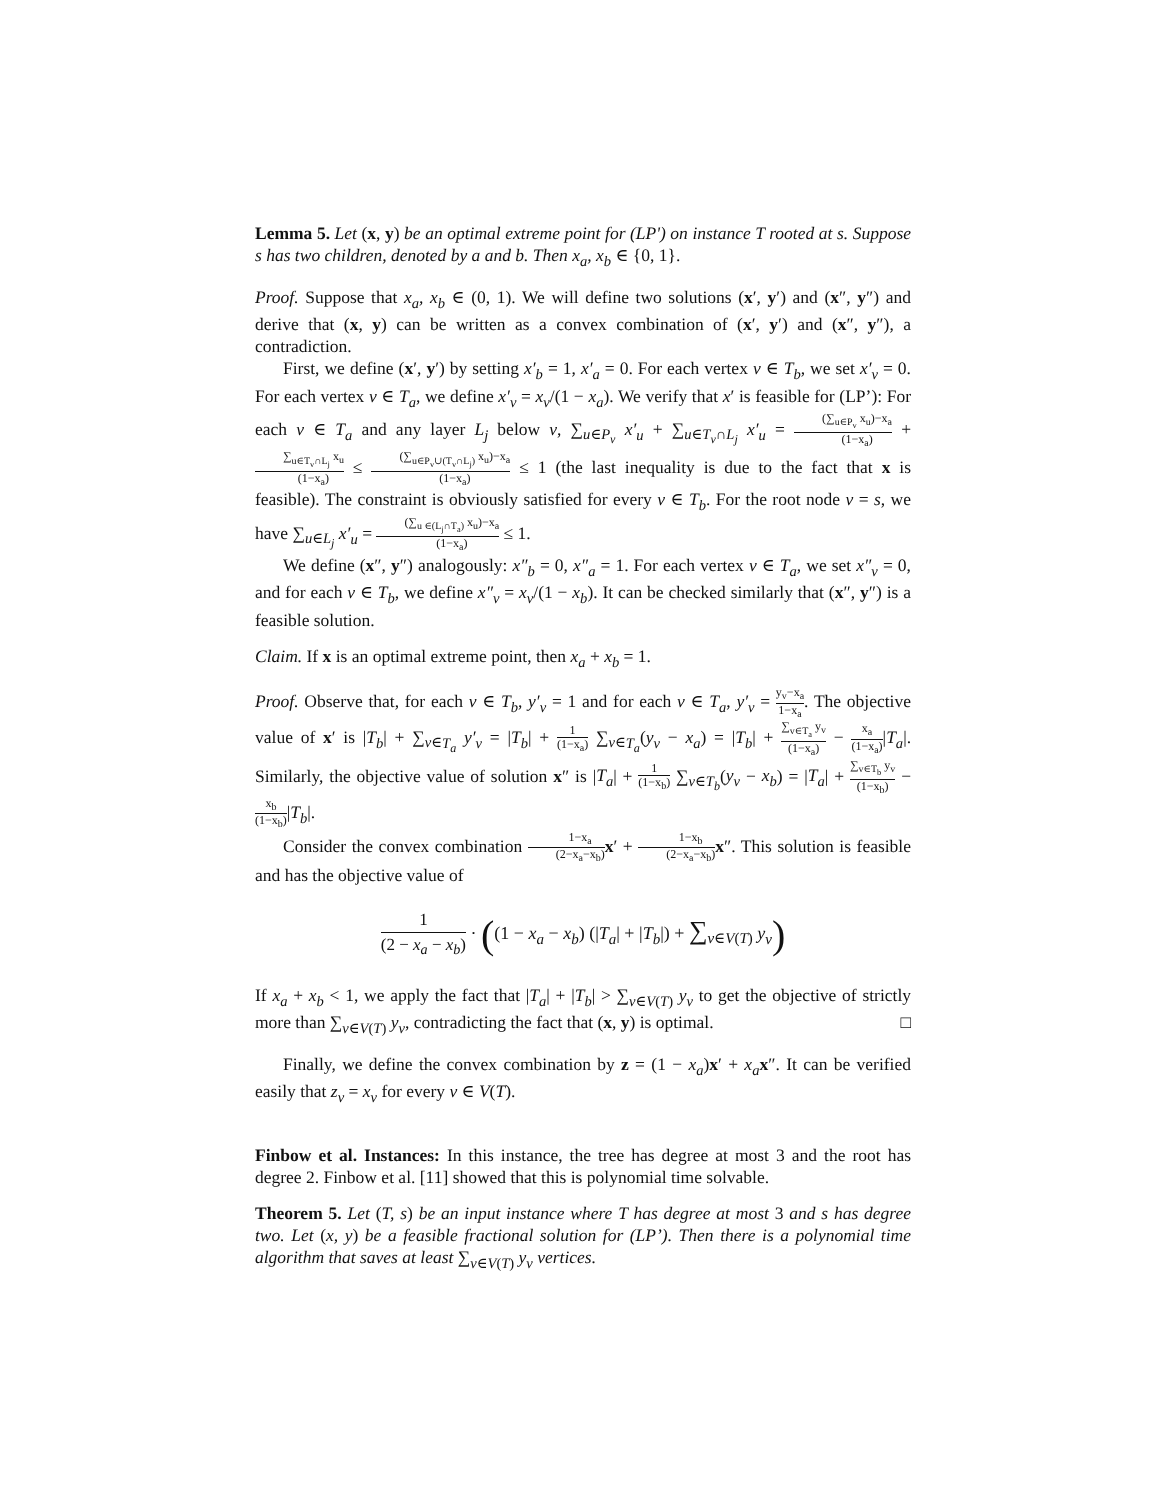Lemma 5. Let (x, y) be an optimal extreme point for (LP') on instance T rooted at s. Suppose s has two children, denoted by a and b. Then x<sub>a</sub>, x<sub>b</sub> ∈ {0, 1}.
Proof. Suppose that x<sub>a</sub>, x<sub>b</sub> ∈ (0, 1). We will define two solutions (x′, y′) and (x″, y″) and derive that (x, y) can be written as a convex combination of (x′, y′) and (x″, y″), a contradiction.
First, we define (x′, y′) by setting x′<sub>b</sub> = 1, x′<sub>a</sub> = 0. For each vertex v ∈ T<sub>b</sub>, we set x′<sub>v</sub> = 0. For each vertex v ∈ T<sub>a</sub>, we define x′<sub>v</sub> = x<sub>v</sub>/(1 − x<sub>a</sub>). We verify that x′ is feasible for (LP’): For each v ∈ T<sub>a</sub> and any layer L<sub>j</sub> below v, ∑<sub>u∈P<sub>v</sub></sub> x′<sub>u</sub> + ∑<sub>u∈T<sub>v</sub>∩L<sub>j</sub></sub> x′<sub>u</sub> = (∑<sub>u∈P<sub>v</sub></sub> x<sub>u</sub>)−x<sub>a</sub> (1−x<sub>a</sub>) + ∑<sub>u∈T<sub>v</sub>∩L<sub>j</sub></sub> x<sub>u</sub> (1−x<sub>a</sub>) ≤ (∑<sub>u∈P<sub>v</sub>∪(T<sub>v</sub>∩L<sub>j</sub>)</sub> x<sub>u</sub>)−x<sub>a</sub> (1−x<sub>a</sub>) ≤ 1 (the last inequality is due to the fact that x is feasible). The constraint is obviously satisfied for every v ∈ T<sub>b</sub>. For the root node v = s, we have ∑<sub>u∈L<sub>j</sub></sub> x′<sub>u</sub> = (∑<sub>u ∈(L<sub>j</sub>∩T<sub>a</sub>)</sub> x<sub>u</sub>)−x<sub>a</sub> (1−x<sub>a</sub>) ≤ 1.
We define (x″, y″) analogously: x″<sub>b</sub> = 0, x″<sub>a</sub> = 1. For each vertex v ∈ T<sub>a</sub>, we set x″<sub>v</sub> = 0, and for each v ∈ T<sub>b</sub>, we define x″<sub>v</sub> = x<sub>v</sub>/(1 − x<sub>b</sub>). It can be checked similarly that (x″, y″) is a feasible solution.
Claim. If x is an optimal extreme point, then x<sub>a</sub> + x<sub>b</sub> = 1.
Proof. Observe that, for each v ∈ T<sub>b</sub>, y′<sub>v</sub> = 1 and for each v ∈ T<sub>a</sub>, y′<sub>v</sub> = y<sub>v</sub>−x<sub>a</sub> 1−x<sub>a</sub>. The objective value of x′ is |T<sub>b</sub>| + ∑<sub>v∈T<sub>a</sub></sub> y′<sub>v</sub> = |T<sub>b</sub>| + 1 (1−x<sub>a</sub>) ∑<sub>v∈T<sub>a</sub></sub>(y<sub>v</sub> − x<sub>a</sub>) = |T<sub>b</sub>| + ∑<sub>v∈T<sub>a</sub></sub> y<sub>v</sub> (1−x<sub>a</sub>) − x<sub>a</sub> (1−x<sub>a</sub>)|T<sub>a</sub>|. Similarly, the objective value of solution x″ is |T<sub>a</sub>| + 1 (1−x<sub>b</sub>) ∑<sub>v∈T<sub>b</sub></sub>(y<sub>v</sub> − x<sub>b</sub>) = |T<sub>a</sub>| + ∑<sub>v∈T<sub>b</sub></sub> y<sub>v</sub> (1−x<sub>b</sub>) − x<sub>b</sub> (1−x<sub>b</sub>)|T<sub>b</sub>|.
Consider the convex combination 1−x<sub>a</sub> (2−x<sub>a</sub>−x<sub>b</sub>) x′ + 1−x<sub>b</sub> (2−x<sub>a</sub>−x<sub>b</sub>) x″. This solution is feasible and has the objective value of
1 (2 − x<sub>a</sub> − x<sub>b</sub>) · ((1 − x<sub>a</sub> − x<sub>b</sub>) (|T<sub>a</sub>| + |T<sub>b</sub>|) + ∑<sub>v∈V(T)</sub> y<sub>v</sub>)
If x<sub>a</sub> + x<sub>b</sub> < 1, we apply the fact that |T<sub>a</sub>| + |T<sub>b</sub>| > ∑<sub>v∈V(T)</sub> y<sub>v</sub> to get the objective of strictly more than ∑<sub>v∈V(T)</sub> y<sub>v</sub>, contradicting the fact that (x, y) is optimal. □
Finally, we define the convex combination by z = (1 − x<sub>a</sub>)x′ + x<sub>a</sub> x″. It can be verified easily that z<sub>v</sub> = x<sub>v</sub> for every v ∈ V(T).
Finbow et al. Instances: In this instance, the tree has degree at most 3 and the root has degree 2. Finbow et al. [11] showed that this is polynomial time solvable.
Theorem 5. Let (T, s) be an input instance where T has degree at most 3 and s has degree two. Let (x, y) be a feasible fractional solution for (LP’). Then there is a polynomial time algorithm that saves at least ∑<sub>v∈V(T)</sub> y<sub>v</sub> vertices.